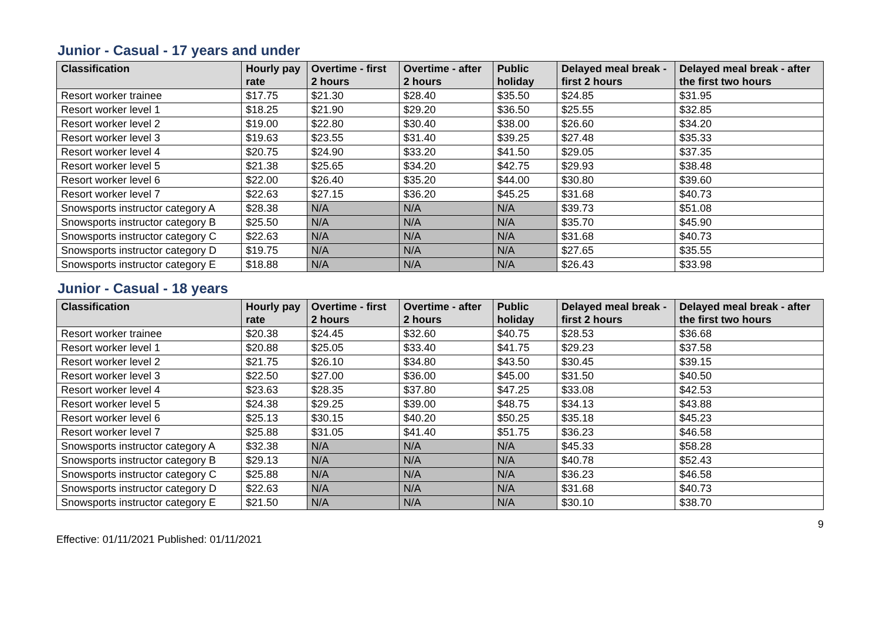Junior - Casual - 17 years and under
| Classification | Hourly pay rate | Overtime - first 2 hours | Overtime - after 2 hours | Public holiday | Delayed meal break - first 2 hours | Delayed meal break - after the first two hours |
| --- | --- | --- | --- | --- | --- | --- |
| Resort worker trainee | $17.75 | $21.30 | $28.40 | $35.50 | $24.85 | $31.95 |
| Resort worker level 1 | $18.25 | $21.90 | $29.20 | $36.50 | $25.55 | $32.85 |
| Resort worker level 2 | $19.00 | $22.80 | $30.40 | $38.00 | $26.60 | $34.20 |
| Resort worker level 3 | $19.63 | $23.55 | $31.40 | $39.25 | $27.48 | $35.33 |
| Resort worker level 4 | $20.75 | $24.90 | $33.20 | $41.50 | $29.05 | $37.35 |
| Resort worker level 5 | $21.38 | $25.65 | $34.20 | $42.75 | $29.93 | $38.48 |
| Resort worker level 6 | $22.00 | $26.40 | $35.20 | $44.00 | $30.80 | $39.60 |
| Resort worker level 7 | $22.63 | $27.15 | $36.20 | $45.25 | $31.68 | $40.73 |
| Snowsports instructor category A | $28.38 | N/A | N/A | N/A | $39.73 | $51.08 |
| Snowsports instructor category B | $25.50 | N/A | N/A | N/A | $35.70 | $45.90 |
| Snowsports instructor category C | $22.63 | N/A | N/A | N/A | $31.68 | $40.73 |
| Snowsports instructor category D | $19.75 | N/A | N/A | N/A | $27.65 | $35.55 |
| Snowsports instructor category E | $18.88 | N/A | N/A | N/A | $26.43 | $33.98 |
Junior - Casual - 18 years
| Classification | Hourly pay rate | Overtime - first 2 hours | Overtime - after 2 hours | Public holiday | Delayed meal break - first 2 hours | Delayed meal break - after the first two hours |
| --- | --- | --- | --- | --- | --- | --- |
| Resort worker trainee | $20.38 | $24.45 | $32.60 | $40.75 | $28.53 | $36.68 |
| Resort worker level 1 | $20.88 | $25.05 | $33.40 | $41.75 | $29.23 | $37.58 |
| Resort worker level 2 | $21.75 | $26.10 | $34.80 | $43.50 | $30.45 | $39.15 |
| Resort worker level 3 | $22.50 | $27.00 | $36.00 | $45.00 | $31.50 | $40.50 |
| Resort worker level 4 | $23.63 | $28.35 | $37.80 | $47.25 | $33.08 | $42.53 |
| Resort worker level 5 | $24.38 | $29.25 | $39.00 | $48.75 | $34.13 | $43.88 |
| Resort worker level 6 | $25.13 | $30.15 | $40.20 | $50.25 | $35.18 | $45.23 |
| Resort worker level 7 | $25.88 | $31.05 | $41.40 | $51.75 | $36.23 | $46.58 |
| Snowsports instructor category A | $32.38 | N/A | N/A | N/A | $45.33 | $58.28 |
| Snowsports instructor category B | $29.13 | N/A | N/A | N/A | $40.78 | $52.43 |
| Snowsports instructor category C | $25.88 | N/A | N/A | N/A | $36.23 | $46.58 |
| Snowsports instructor category D | $22.63 | N/A | N/A | N/A | $31.68 | $40.73 |
| Snowsports instructor category E | $21.50 | N/A | N/A | N/A | $30.10 | $38.70 |
Effective: 01/11/2021 Published: 01/11/2021 9